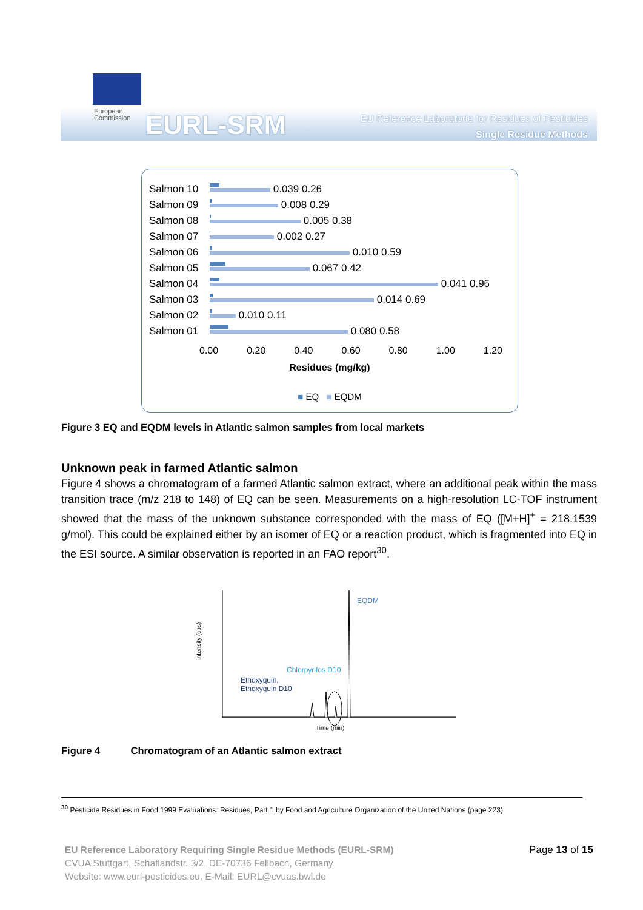European
Commission
EURL-SRM
EU Reference Laboratorie for Residues of Pesticides
Single Residue Methods
Salmon 10
0.039 0.26
Salmon 09
0.008 0.29
Salmon 08
0.005 0.38
Salmon 07
0.002 0.27
Salmon 06
0.010 0.59
Salmon 05
0.067 0.42
Salmon 04
0.041 0.96
Salmon 03
0.014 0.69
Salmon 02
0.010 0.11
Salmon 01
0.080 0.58
0.00 0.20 0.40 0.60 0.80 1.00 1.20
Residues (mg/kg)
■ EQ ■ EQDM
Figure 3 EQ and EQDM levels in Atlantic salmon samples from local markets
Unknown peak in farmed Atlantic salmon
Figure 4 shows a chromatogram of a farmed Atlantic salmon extract, where an additional peak within the mass transition trace (m/z 218 to 148) of EQ can be seen. Measurements on a high-resolution LC-TOF instrument showed that the mass of the unknown substance corresponded with the mass of EQ ([M+H]<sup>+</sup> = 218.1539 g/mol). This could be explained either by an isomer of EQ or a reaction product, which is fragmented into EQ in the ESI source. A similar observation is reported in an FAO report<sup>30</sup>.
Intensity (cps)
EQDM
Chlorpyrifos D10
Ethoxyquin,
Ethoxyquin D10
Time (min)
Figure 4 Chromatogram of an Atlantic salmon extract
<sup>30</sup> Pesticide Residues in Food 1999 Evaluations: Residues, Part 1 by Food and Agriculture Organization of the United Nations (page 223)
EU Reference Laboratory Requiring Single Residue Methods (EURL-SRM) Page 13 of 15
CVUA Stuttgart, Schaflandstr. 3/2, DE-70736 Fellbach, Germany
Website: www.eurl-pesticides.eu, E-Mail: EURL@cvuas.bwl.de